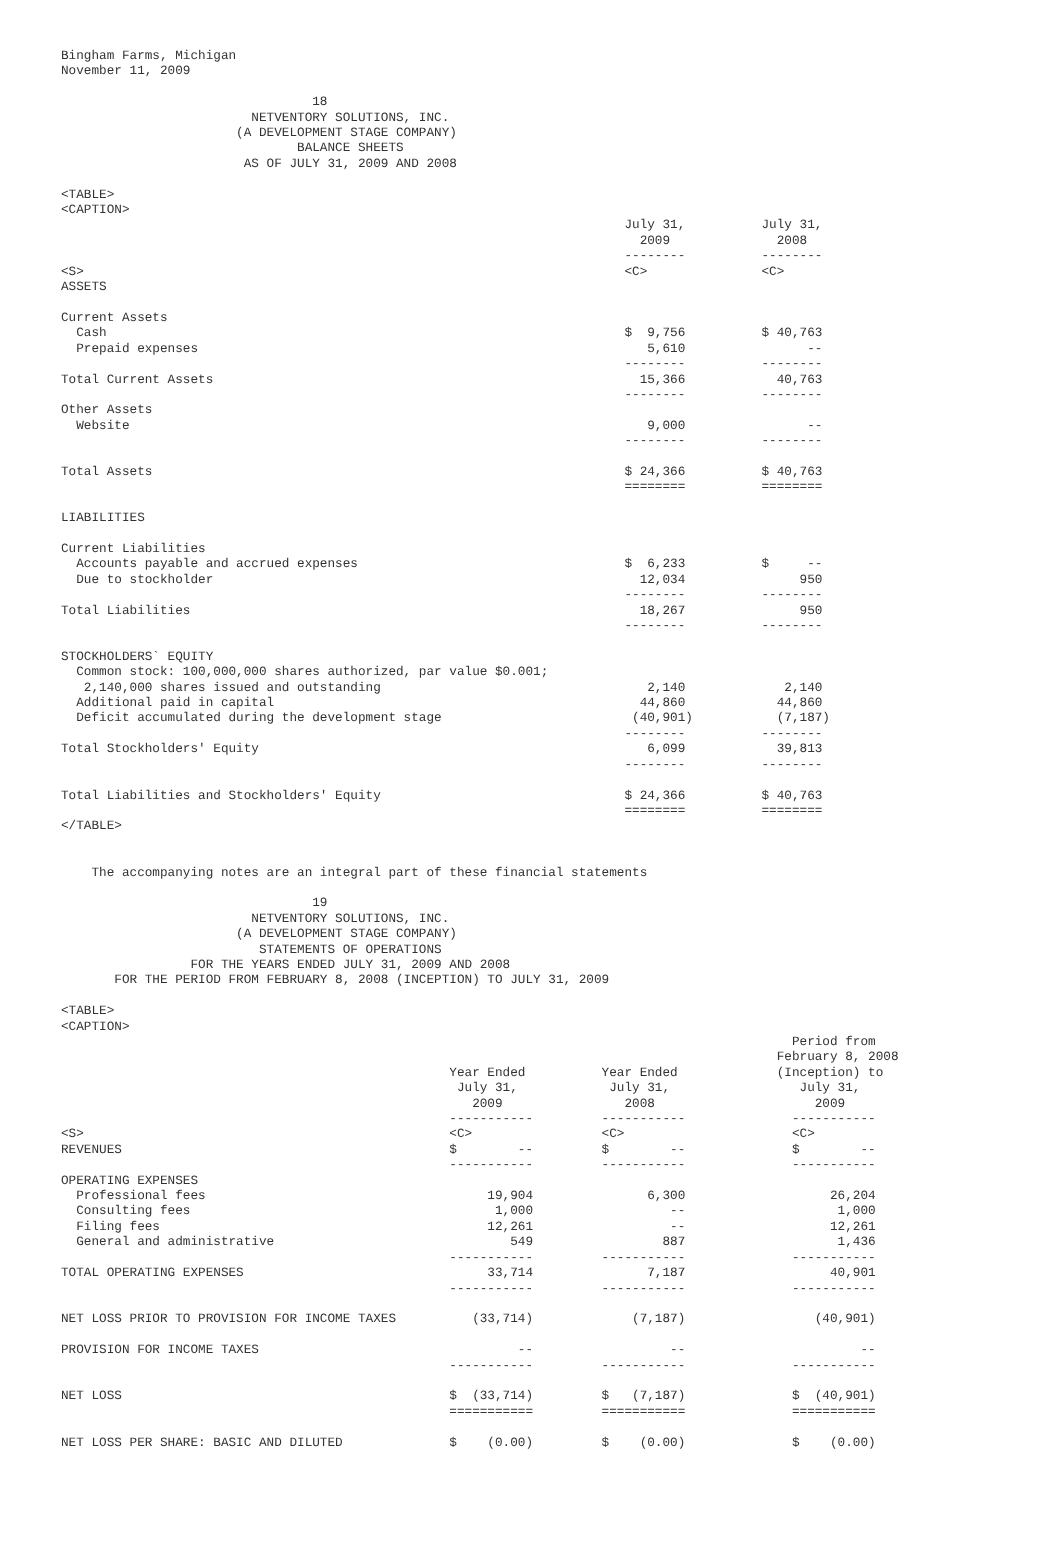Bingham Farms, Michigan
November 11, 2009

                                 18
                         NETVENTORY SOLUTIONS, INC.
                       (A DEVELOPMENT STAGE COMPANY)
                               BALANCE SHEETS
                        AS OF JULY 31, 2009 AND 2008

<TABLE>
<CAPTION>
                                                                          July 31,          July 31,
                                                                            2009              2008
                                                                          --------          --------
<S>                                                                       <C>               <C>
ASSETS

Current Assets
  Cash                                                                    $  9,756          $ 40,763
  Prepaid expenses                                                           5,610                --
                                                                          --------          --------
Total Current Assets                                                        15,366            40,763
                                                                          --------          --------
Other Assets
  Website                                                                    9,000                --
                                                                          --------          --------

Total Assets                                                              $ 24,366          $ 40,763
                                                                          ========          ========

LIABILITIES

Current Liabilities
  Accounts payable and accrued expenses                                   $  6,233          $     --
  Due to stockholder                                                        12,034               950
                                                                          --------          --------
Total Liabilities                                                           18,267               950
                                                                          --------          --------

STOCKHOLDERS` EQUITY
  Common stock: 100,000,000 shares authorized, par value $0.001;
   2,140,000 shares issued and outstanding                                   2,140             2,140
  Additional paid in capital                                                44,860            44,860
  Deficit accumulated during the development stage                         (40,901)           (7,187)
                                                                          --------          --------
Total Stockholders' Equity                                                   6,099            39,813
                                                                          --------          --------

Total Liabilities and Stockholders' Equity                                $ 24,366          $ 40,763
                                                                          ========          ========
</TABLE>


    The accompanying notes are an integral part of these financial statements

                                 19
                         NETVENTORY SOLUTIONS, INC.
                       (A DEVELOPMENT STAGE COMPANY)
                          STATEMENTS OF OPERATIONS
                 FOR THE YEARS ENDED JULY 31, 2009 AND 2008
       FOR THE PERIOD FROM FEBRUARY 8, 2008 (INCEPTION) TO JULY 31, 2009

<TABLE>
<CAPTION>
                                                                                                Period from
                                                                                              February 8, 2008
                                                   Year Ended          Year Ended             (Inception) to
                                                    July 31,            July 31,                 July 31,
                                                      2009                2008                     2009
                                                   -----------         -----------              -----------
<S>                                                <C>                 <C>                      <C>
REVENUES                                           $        --         $        --              $        --
                                                   -----------         -----------              -----------
OPERATING EXPENSES
  Professional fees                                     19,904               6,300                   26,204
  Consulting fees                                        1,000                  --                    1,000
  Filing fees                                           12,261                  --                   12,261
  General and administrative                               549                 887                    1,436
                                                   -----------         -----------              -----------
TOTAL OPERATING EXPENSES                                33,714               7,187                   40,901
                                                   -----------         -----------              -----------

NET LOSS PRIOR TO PROVISION FOR INCOME TAXES          (33,714)             (7,187)                 (40,901)

PROVISION FOR INCOME TAXES                                  --                  --                       --
                                                   -----------         -----------              -----------

NET LOSS                                           $  (33,714)         $   (7,187)              $  (40,901)
                                                   ===========         ===========              ===========

NET LOSS PER SHARE: BASIC AND DILUTED              $    (0.00)         $    (0.00)              $    (0.00)